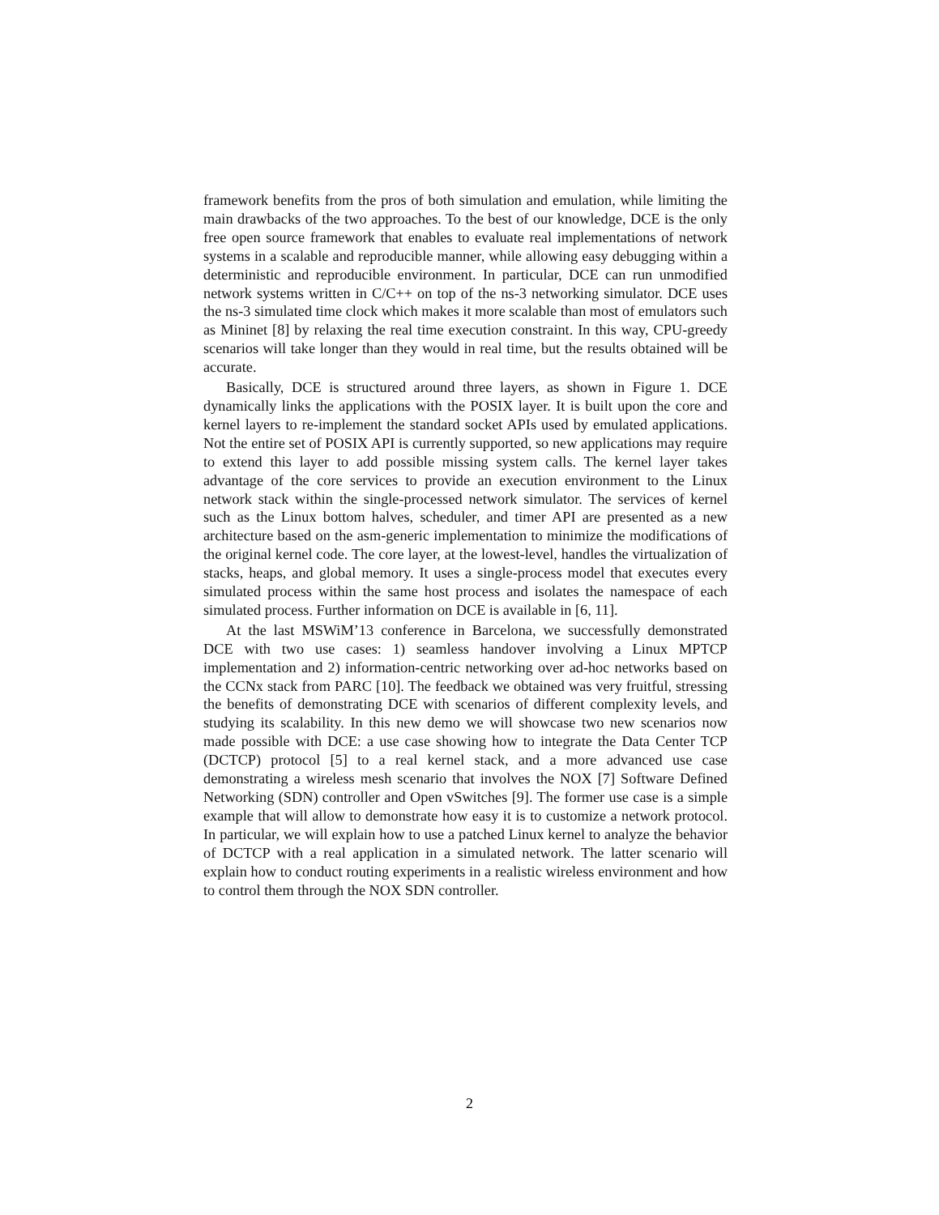framework benefits from the pros of both simulation and emulation, while limiting the main drawbacks of the two approaches. To the best of our knowledge, DCE is the only free open source framework that enables to evaluate real implementations of network systems in a scalable and reproducible manner, while allowing easy debugging within a deterministic and reproducible environment. In particular, DCE can run unmodified network systems written in C/C++ on top of the ns-3 networking simulator. DCE uses the ns-3 simulated time clock which makes it more scalable than most of emulators such as Mininet [8] by relaxing the real time execution constraint. In this way, CPU-greedy scenarios will take longer than they would in real time, but the results obtained will be accurate.
Basically, DCE is structured around three layers, as shown in Figure 1. DCE dynamically links the applications with the POSIX layer. It is built upon the core and kernel layers to re-implement the standard socket APIs used by emulated applications. Not the entire set of POSIX API is currently supported, so new applications may require to extend this layer to add possible missing system calls. The kernel layer takes advantage of the core services to provide an execution environment to the Linux network stack within the single-processed network simulator. The services of kernel such as the Linux bottom halves, scheduler, and timer API are presented as a new architecture based on the asm-generic implementation to minimize the modifications of the original kernel code. The core layer, at the lowest-level, handles the virtualization of stacks, heaps, and global memory. It uses a single-process model that executes every simulated process within the same host process and isolates the namespace of each simulated process. Further information on DCE is available in [6, 11].
At the last MSWiM’13 conference in Barcelona, we successfully demonstrated DCE with two use cases: 1) seamless handover involving a Linux MPTCP implementation and 2) information-centric networking over ad-hoc networks based on the CCNx stack from PARC [10]. The feedback we obtained was very fruitful, stressing the benefits of demonstrating DCE with scenarios of different complexity levels, and studying its scalability. In this new demo we will showcase two new scenarios now made possible with DCE: a use case showing how to integrate the Data Center TCP (DCTCP) protocol [5] to a real kernel stack, and a more advanced use case demonstrating a wireless mesh scenario that involves the NOX [7] Software Defined Networking (SDN) controller and Open vSwitches [9]. The former use case is a simple example that will allow to demonstrate how easy it is to customize a network protocol. In particular, we will explain how to use a patched Linux kernel to analyze the behavior of DCTCP with a real application in a simulated network. The latter scenario will explain how to conduct routing experiments in a realistic wireless environment and how to control them through the NOX SDN controller.
2